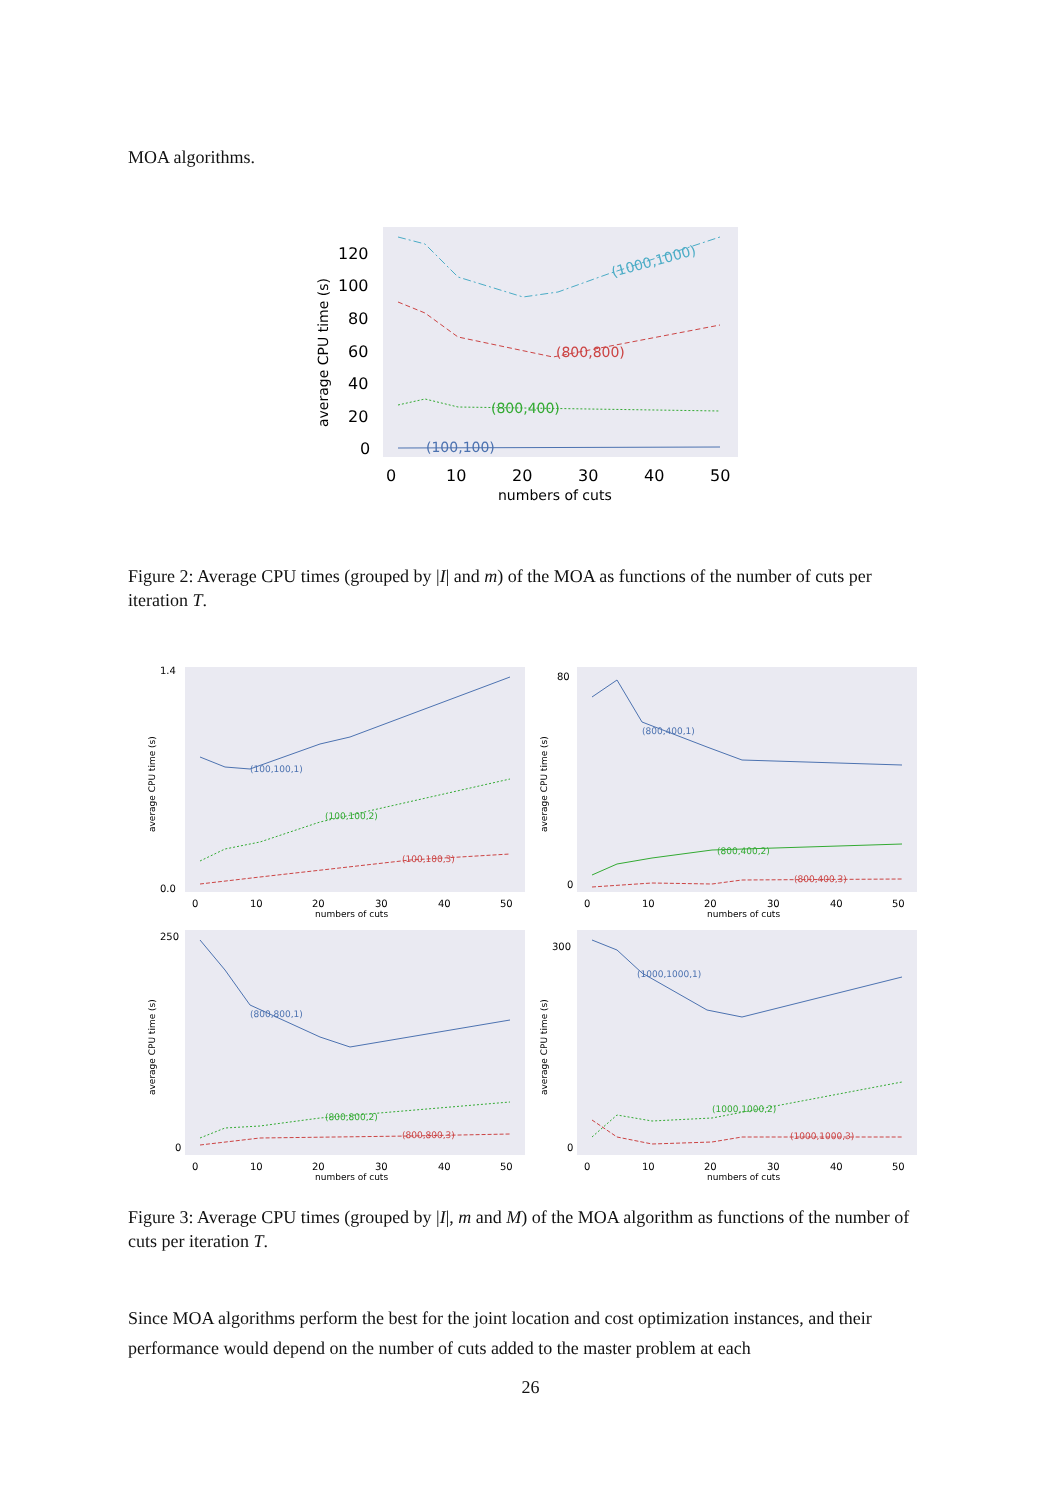MOA algorithms.
average CPU time (s)
120
100
80
60
40
20
0
0
10
20
30
40
50
numbers of cuts
(1000,1000)
(800,800)
(800,400)
(100,100)
Figure 2: Average CPU times (grouped by |I| and m) of the MOA as functions of the number of cuts per iteration T.
average CPU time (s)
1.4
0.0
(100,100,1)
(100,100,2)
(100,100,3)
0
10
20
30
40
50
numbers of cuts
average CPU time (s)
80
0
(800,400,1)
(800,400,2)
(800,400,3)
0
10
20
30
40
50
numbers of cuts
average CPU time (s)
250
0
(800,800,1)
(800,800,2)
(800,800,3)
0
10
20
30
40
50
numbers of cuts
average CPU time (s)
300
0
(1000,1000,1)
(1000,1000,2)
(1000,1000,3)
0
10
20
30
40
50
numbers of cuts
Figure 3: Average CPU times (grouped by |I|, m and M) of the MOA algorithm as functions of the number of cuts per iteration T.
Since MOA algorithms perform the best for the joint location and cost optimization instances, and their performance would depend on the number of cuts added to the master problem at each
26